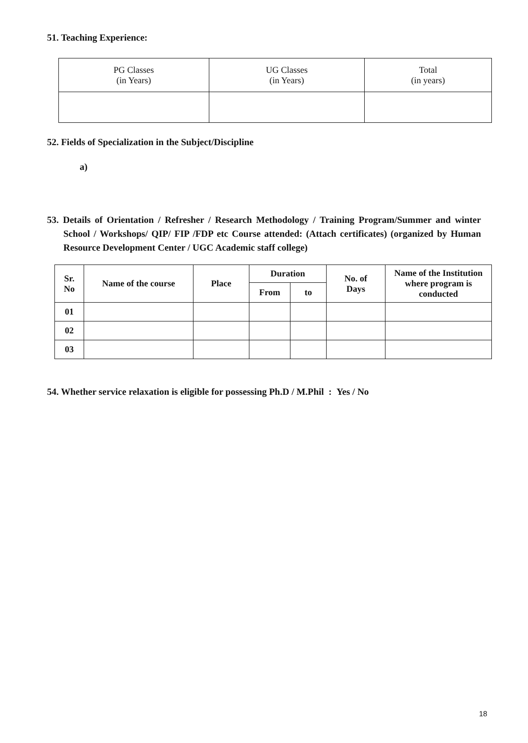51. Teaching Experience:
| PG Classes (in Years) | UG Classes (in Years) | Total (in years) |
| --- | --- | --- |
52. Fields of Specialization in the Subject/Discipline
a)
53. Details of Orientation / Refresher / Research Methodology / Training Program/Summer and winter School / Workshops/ QIP/ FIP /FDP etc Course attended: (Attach certificates) (organized by Human Resource Development Center / UGC Academic staff college)
| Sr. No | Name of the course | Place | Duration | | No. of Days | Name of the Institution where program is conducted |
| --- | --- | --- | --- | --- | --- | --- |
| | | | From | to | | |
| 01 | | | | | | |
| 02 | | | | | | |
| 03 | | | | | | |
54. Whether service relaxation is eligible for possessing Ph.D / M.Phil : Yes / No
18